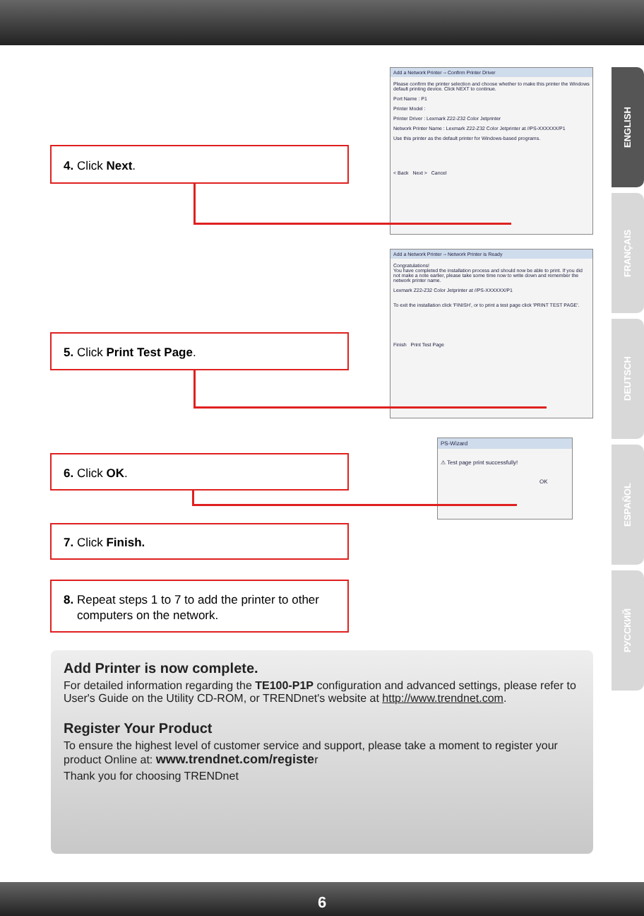ENGLISH
FRANÇAIS
DEUTSCH
ESPAÑOL
РУССКИЙ
Add a Network Printer -- Confirm Printer Driver
Please confirm the printer selection and choose whether to make this printer the Windows default printing device. Click NEXT to continue.
Port Name : P1
Printer Model :
Printer Driver : Lexmark Z22-Z32 Color Jetprinter
Network Printer Name : Lexmark Z22-Z32 Color Jetprinter at //PS-XXXXXX/P1
Use this printer as the default printer for Windows-based programs.
< Back Next > Cancel
4. Click Next.
Add a Network Printer -- Network Printer is Ready
Congratulations!
You have completed the installation process and should now be able to print. If you did not make a note earlier, please take some time now to write down and remember the network printer name.
Lexmark Z22-Z32 Color Jetprinter at //PS-XXXXXX/P1
To exit the installation click 'FINISH', or to print a test page click 'PRINT TEST PAGE'.
Finish Print Test Page
5. Click Print Test Page.
PS-Wizard
⚠ Test page print successfully!
OK
6. Click OK.
7. Click Finish.
8. Repeat steps 1 to 7 to add the printer to other
computers on the network.
Add Printer is now complete.
For detailed information regarding the TE100-P1P configuration and advanced settings, please refer to User's Guide on the Utility CD-ROM, or TRENDnet's website at http://www.trendnet.com.
Register Your Product
To ensure the highest level of customer service and support, please take a moment to register your product Online at: www.trendnet.com/register
Thank you for choosing TRENDnet
6